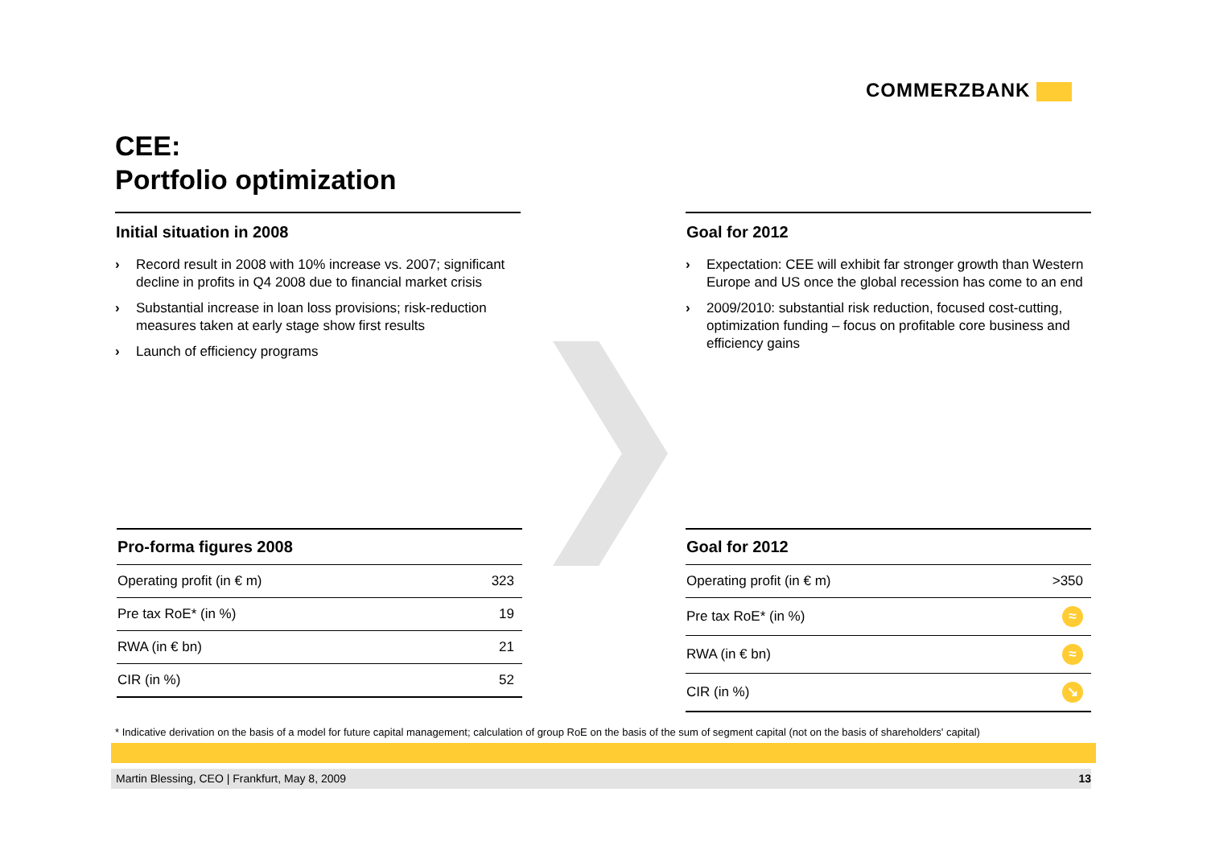COMMERZBANK
CEE:
Portfolio optimization
Initial situation in 2008
› Record result in 2008 with 10% increase vs. 2007; significant decline in profits in Q4 2008 due to financial market crisis
› Substantial increase in loan loss provisions; risk-reduction measures taken at early stage show first results
› Launch of efficiency programs
Goal for 2012
› Expectation: CEE will exhibit far stronger growth than Western Europe and US once the global recession has come to an end
› 2009/2010: substantial risk reduction, focused cost-cutting, optimization funding – focus on profitable core business and efficiency gains
| Pro-forma figures 2008 | |
| --- | --- |
| Operating profit (in € m) | 323 |
| Pre tax RoE* (in %) | 19 |
| RWA (in € bn) | 21 |
| CIR (in %) | 52 |
| Goal for 2012 | |
| --- | --- |
| Operating profit (in € m) | >350 |
| Pre tax RoE* (in %) | ≈ |
| RWA (in € bn) | ≈ |
| CIR (in %) | ↘ |
* Indicative derivation on the basis of a model for future capital management; calculation of group RoE on the basis of the sum of segment capital (not on the basis of shareholders' capital)
Martin Blessing, CEO | Frankfurt, May 8, 2009 13